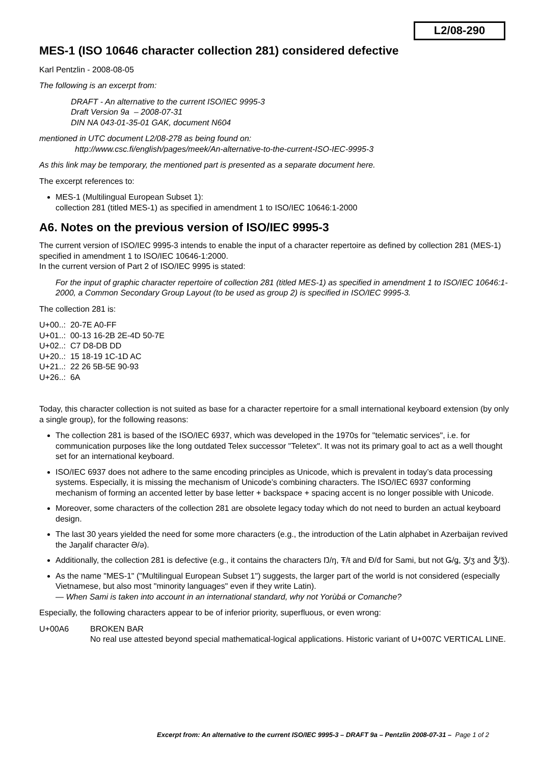L2/08-290
MES-1 (ISO 10646 character collection 281) considered defective
Karl Pentzlin - 2008-08-05
The following is an excerpt from:
DRAFT - An alternative to the current ISO/IEC 9995-3
Draft Version 9a – 2008-07-31
DIN NA 043-01-35-01 GAK, document N604
mentioned in UTC document L2/08-278 as being found on:
http://www.csc.fi/english/pages/meek/An-alternative-to-the-current-ISO-IEC-9995-3
As this link may be temporary, the mentioned part is presented as a separate document here.
The excerpt references to:
MES-1 (Multilingual European Subset 1):
collection 281 (titled MES-1) as specified in amendment 1 to ISO/IEC 10646:1-2000
A6. Notes on the previous version of ISO/IEC 9995-3
The current version of ISO/IEC 9995-3 intends to enable the input of a character repertoire as defined by collection 281 (MES-1) specified in amendment 1 to ISO/IEC 10646-1:2000.
In the current version of Part 2 of ISO/IEC 9995 is stated:
For the input of graphic character repertoire of collection 281 (titled MES-1) as specified in amendment 1 to ISO/IEC 10646:1-2000, a Common Secondary Group Layout (to be used as group 2) is specified in ISO/IEC 9995-3.
The collection 281 is:
U+00..: 20-7E A0-FF
U+01..: 00-13 16-2B 2E-4D 50-7E
U+02..: C7 D8-DB DD
U+20..: 15 18-19 1C-1D AC
U+21..: 22 26 5B-5E 90-93
U+26..: 6A
Today, this character collection is not suited as base for a character repertoire for a small international keyboard extension (by only a single group), for the following reasons:
The collection 281 is based of the ISO/IEC 6937, which was developed in the 1970s for "telematic services", i.e. for communication purposes like the long outdated Telex successor "Teletex". It was not its primary goal to act as a well thought set for an international keyboard.
ISO/IEC 6937 does not adhere to the same encoding principles as Unicode, which is prevalent in today’s data processing systems. Especially, it is missing the mechanism of Unicode’s combining characters. The ISO/IEC 6937 conforming mechanism of forming an accented letter by base letter + backspace + spacing accent is no longer possible with Unicode.
Moreover, some characters of the collection 281 are obsolete legacy today which do not need to burden an actual keyboard design.
The last 30 years yielded the need for some more characters (e.g., the introduction of the Latin alphabet in Azerbaijan revived the Jaŋalif character Ə/ə).
Additionally, the collection 281 is defective (e.g., it contains the characters Ŋ/ŋ, Ŧ/ŧ and Đ/đ for Sami, but not Ǥ/ǥ, Ʒ/ʒ and Ǯ/ǯ).
As the name "MES-1" ("Multilingual European Subset 1") suggests, the larger part of the world is not considered (especially Vietnamese, but also most "minority languages" even if they write Latin).
— When Sami is taken into account in an international standard, why not Yorùbá or Comanche?
Especially, the following characters appear to be of inferior priority, superfluous, or even wrong:
U+00A6 BROKEN BAR
No real use attested beyond special mathematical-logical applications. Historic variant of U+007C VERTICAL LINE.
Excerpt from: An alternative to the current ISO/IEC 9995-3 – DRAFT 9a – Pentzlin 2008-07-31 – Page 1 of 2